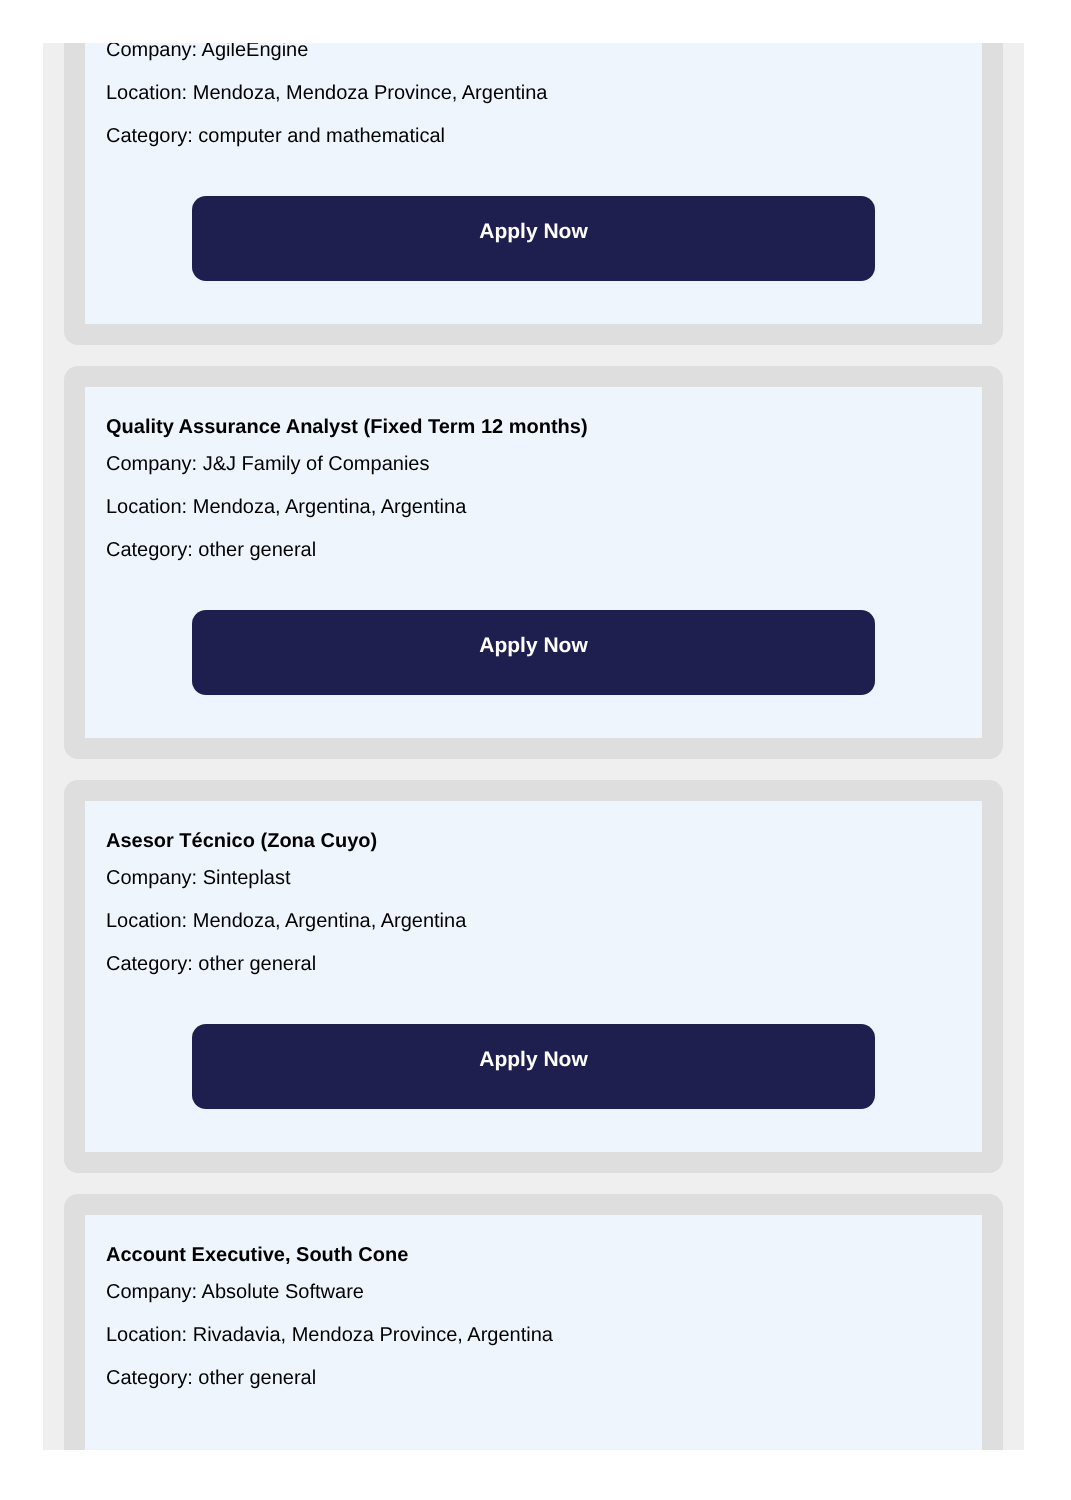Company: AgileEngine
Location: Mendoza, Mendoza Province, Argentina
Category: computer and mathematical
Apply Now
Quality Assurance Analyst (Fixed Term 12 months)
Company: J&J Family of Companies
Location: Mendoza, Argentina, Argentina
Category: other general
Apply Now
Asesor Técnico (Zona Cuyo)
Company: Sinteplast
Location: Mendoza, Argentina, Argentina
Category: other general
Apply Now
Account Executive, South Cone
Company: Absolute Software
Location: Rivadavia, Mendoza Province, Argentina
Category: other general